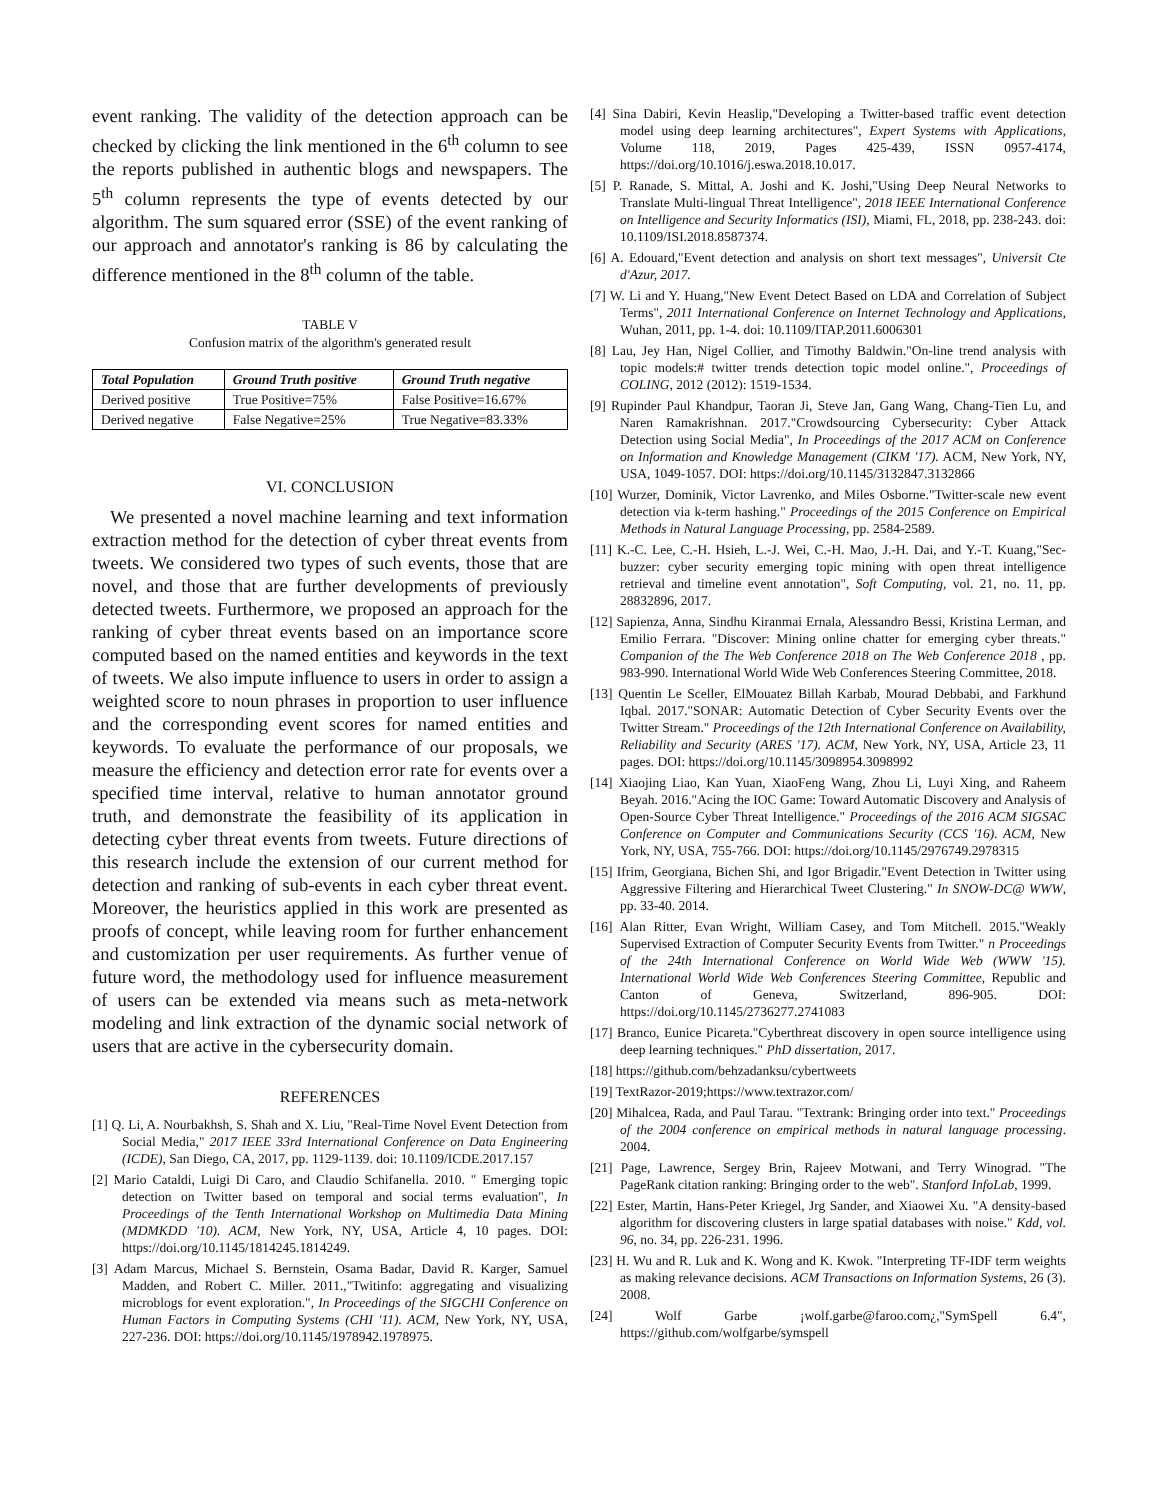event ranking. The validity of the detection approach can be checked by clicking the link mentioned in the 6<sup>th</sup> column to see the reports published in authentic blogs and newspapers. The 5<sup>th</sup> column represents the type of events detected by our algorithm. The sum squared error (SSE) of the event ranking of our approach and annotator's ranking is 86 by calculating the difference mentioned in the 8<sup>th</sup> column of the table.
TABLE V
Confusion matrix of the algorithm's generated result
| Total Population | Ground Truth positive | Ground Truth negative |
| --- | --- | --- |
| Derived positive | True Positive=75% | False Positive=16.67% |
| Derived negative | False Negative=25% | True Negative=83.33% |
VI. CONCLUSION
We presented a novel machine learning and text information extraction method for the detection of cyber threat events from tweets. We considered two types of such events, those that are novel, and those that are further developments of previously detected tweets. Furthermore, we proposed an approach for the ranking of cyber threat events based on an importance score computed based on the named entities and keywords in the text of tweets. We also impute influence to users in order to assign a weighted score to noun phrases in proportion to user influence and the corresponding event scores for named entities and keywords. To evaluate the performance of our proposals, we measure the efficiency and detection error rate for events over a specified time interval, relative to human annotator ground truth, and demonstrate the feasibility of its application in detecting cyber threat events from tweets. Future directions of this research include the extension of our current method for detection and ranking of sub-events in each cyber threat event. Moreover, the heuristics applied in this work are presented as proofs of concept, while leaving room for further enhancement and customization per user requirements. As further venue of future word, the methodology used for influence measurement of users can be extended via means such as meta-network modeling and link extraction of the dynamic social network of users that are active in the cybersecurity domain.
REFERENCES
[1] Q. Li, A. Nourbakhsh, S. Shah and X. Liu, "Real-Time Novel Event Detection from Social Media," 2017 IEEE 33rd International Conference on Data Engineering (ICDE), San Diego, CA, 2017, pp. 1129-1139. doi: 10.1109/ICDE.2017.157
[2] Mario Cataldi, Luigi Di Caro, and Claudio Schifanella. 2010. " Emerging topic detection on Twitter based on temporal and social terms evaluation", In Proceedings of the Tenth International Workshop on Multimedia Data Mining (MDMKDD '10). ACM, New York, NY, USA, Article 4, 10 pages. DOI: https://doi.org/10.1145/1814245.1814249.
[3] Adam Marcus, Michael S. Bernstein, Osama Badar, David R. Karger, Samuel Madden, and Robert C. Miller. 2011.,"Twitinfo: aggregating and visualizing microblogs for event exploration.", In Proceedings of the SIGCHI Conference on Human Factors in Computing Systems (CHI '11). ACM, New York, NY, USA, 227-236. DOI: https://doi.org/10.1145/1978942.1978975.
[4] Sina Dabiri, Kevin Heaslip,"Developing a Twitter-based traffic event detection model using deep learning architectures", Expert Systems with Applications, Volume 118, 2019, Pages 425-439, ISSN 0957-4174, https://doi.org/10.1016/j.eswa.2018.10.017.
[5] P. Ranade, S. Mittal, A. Joshi and K. Joshi,"Using Deep Neural Networks to Translate Multi-lingual Threat Intelligence", 2018 IEEE International Conference on Intelligence and Security Informatics (ISI), Miami, FL, 2018, pp. 238-243. doi: 10.1109/ISI.2018.8587374.
[6] A. Edouard,"Event detection and analysis on short text messages", Universit Cte d'Azur, 2017.
[7] W. Li and Y. Huang,"New Event Detect Based on LDA and Correlation of Subject Terms", 2011 International Conference on Internet Technology and Applications, Wuhan, 2011, pp. 1-4. doi: 10.1109/ITAP.2011.6006301
[8] Lau, Jey Han, Nigel Collier, and Timothy Baldwin."On-line trend analysis with topic models:# twitter trends detection topic model online.", Proceedings of COLING, 2012 (2012): 1519-1534.
[9] Rupinder Paul Khandpur, Taoran Ji, Steve Jan, Gang Wang, Chang-Tien Lu, and Naren Ramakrishnan. 2017."Crowdsourcing Cybersecurity: Cyber Attack Detection using Social Media", In Proceedings of the 2017 ACM on Conference on Information and Knowledge Management (CIKM '17). ACM, New York, NY, USA, 1049-1057. DOI: https://doi.org/10.1145/3132847.3132866
[10] Wurzer, Dominik, Victor Lavrenko, and Miles Osborne."Twitter-scale new event detection via k-term hashing." Proceedings of the 2015 Conference on Empirical Methods in Natural Language Processing, pp. 2584-2589.
[11] K.-C. Lee, C.-H. Hsieh, L.-J. Wei, C.-H. Mao, J.-H. Dai, and Y.-T. Kuang,"Sec-buzzer: cyber security emerging topic mining with open threat intelligence retrieval and timeline event annotation", Soft Computing, vol. 21, no. 11, pp. 28832896, 2017.
[12] Sapienza, Anna, Sindhu Kiranmai Ernala, Alessandro Bessi, Kristina Lerman, and Emilio Ferrara. "Discover: Mining online chatter for emerging cyber threats." Companion of the The Web Conference 2018 on The Web Conference 2018 , pp. 983-990. International World Wide Web Conferences Steering Committee, 2018.
[13] Quentin Le Sceller, ElMouatez Billah Karbab, Mourad Debbabi, and Farkhund Iqbal. 2017."SONAR: Automatic Detection of Cyber Security Events over the Twitter Stream." Proceedings of the 12th International Conference on Availability, Reliability and Security (ARES '17). ACM, New York, NY, USA, Article 23, 11 pages. DOI: https://doi.org/10.1145/3098954.3098992
[14] Xiaojing Liao, Kan Yuan, XiaoFeng Wang, Zhou Li, Luyi Xing, and Raheem Beyah. 2016."Acing the IOC Game: Toward Automatic Discovery and Analysis of Open-Source Cyber Threat Intelligence." Proceedings of the 2016 ACM SIGSAC Conference on Computer and Communications Security (CCS '16). ACM, New York, NY, USA, 755-766. DOI: https://doi.org/10.1145/2976749.2978315
[15] Ifrim, Georgiana, Bichen Shi, and Igor Brigadir."Event Detection in Twitter using Aggressive Filtering and Hierarchical Tweet Clustering." In SNOW-DC@ WWW, pp. 33-40. 2014.
[16] Alan Ritter, Evan Wright, William Casey, and Tom Mitchell. 2015."Weakly Supervised Extraction of Computer Security Events from Twitter." n Proceedings of the 24th International Conference on World Wide Web (WWW '15). International World Wide Web Conferences Steering Committee, Republic and Canton of Geneva, Switzerland, 896-905. DOI: https://doi.org/10.1145/2736277.2741083
[17] Branco, Eunice Picareta."Cyberthreat discovery in open source intelligence using deep learning techniques." PhD dissertation, 2017.
[18] https://github.com/behzadanksu/cybertweets
[19] TextRazor-2019;https://www.textrazor.com/
[20] Mihalcea, Rada, and Paul Tarau. "Textrank: Bringing order into text." Proceedings of the 2004 conference on empirical methods in natural language processing. 2004.
[21] Page, Lawrence, Sergey Brin, Rajeev Motwani, and Terry Winograd. "The PageRank citation ranking: Bringing order to the web". Stanford InfoLab, 1999.
[22] Ester, Martin, Hans-Peter Kriegel, Jrg Sander, and Xiaowei Xu. "A density-based algorithm for discovering clusters in large spatial databases with noise." Kdd, vol. 96, no. 34, pp. 226-231. 1996.
[23] H. Wu and R. Luk and K. Wong and K. Kwok. "Interpreting TF-IDF term weights as making relevance decisions. ACM Transactions on Information Systems, 26 (3). 2008.
[24] Wolf Garbe ¡wolf.garbe@faroo.com¿,"SymSpell 6.4", https://github.com/wolfgarbe/symspell